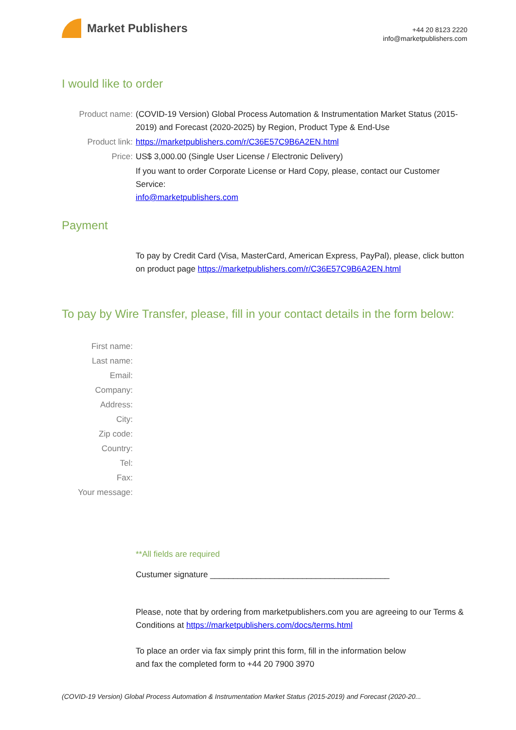Market Publishers
+44 20 8123 2220
info@marketpublishers.com
I would like to order
Product name: (COVID-19 Version) Global Process Automation & Instrumentation Market Status (2015-2019) and Forecast (2020-2025) by Region, Product Type & End-Use
Product link: https://marketpublishers.com/r/C36E57C9B6A2EN.html
Price: US$ 3,000.00 (Single User License / Electronic Delivery)
If you want to order Corporate License or Hard Copy, please, contact our Customer Service:
info@marketpublishers.com
Payment
To pay by Credit Card (Visa, MasterCard, American Express, PayPal), please, click button on product page https://marketpublishers.com/r/C36E57C9B6A2EN.html
To pay by Wire Transfer, please, fill in your contact details in the form below:
First name:
Last name:
Email:
Company:
Address:
City:
Zip code:
Country:
Tel:
Fax:
Your message:
**All fields are required
Custumer signature _______________________________________
Please, note that by ordering from marketpublishers.com you are agreeing to our Terms & Conditions at https://marketpublishers.com/docs/terms.html
To place an order via fax simply print this form, fill in the information below
and fax the completed form to +44 20 7900 3970
(COVID-19 Version) Global Process Automation & Instrumentation Market Status (2015-2019) and Forecast (2020-20...